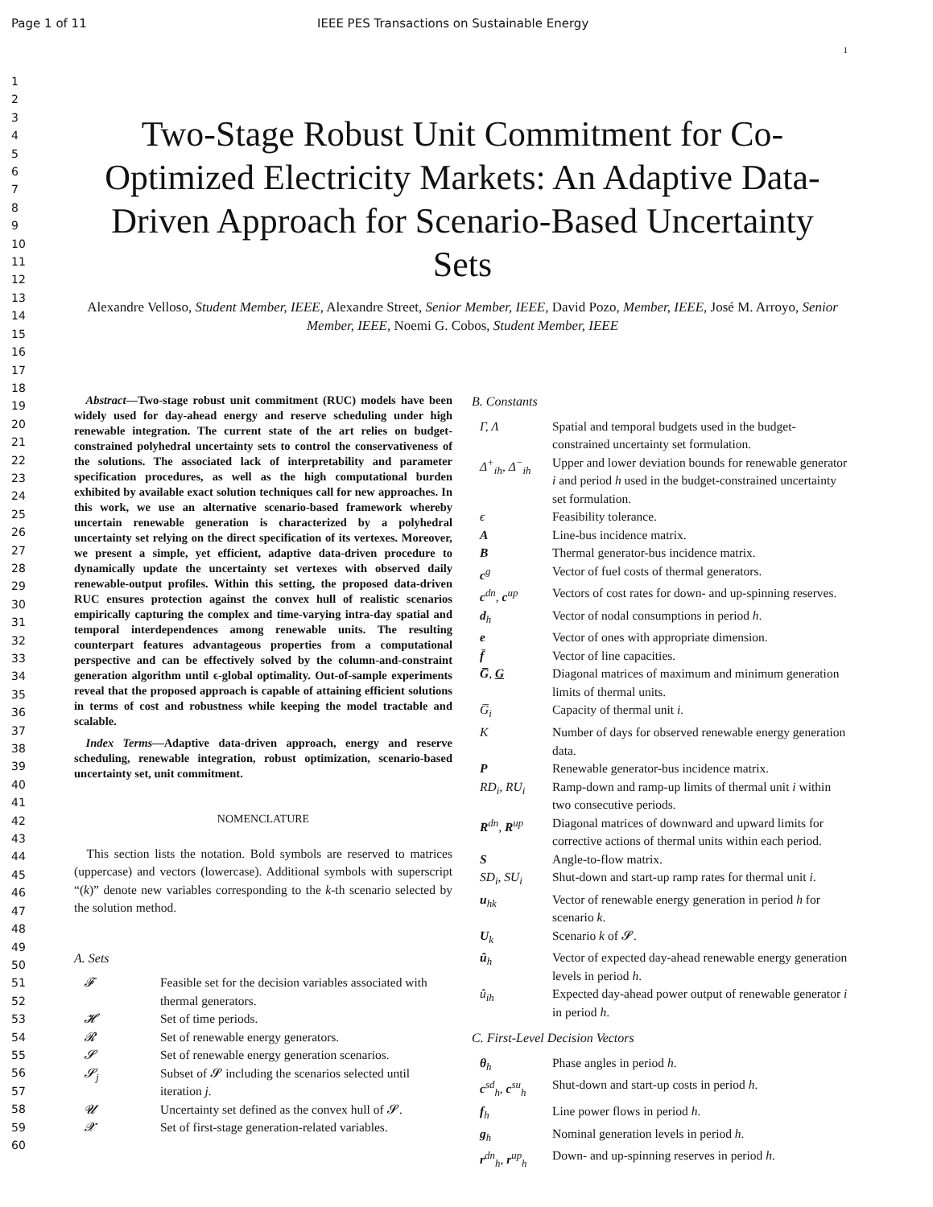Page 1 of 11 IEEE PES Transactions on Sustainable Energy
1
1
2
3
4
5
6
7
8
9
10
11
12
13
14
15
16
17
18
19
20
21
22
23
24
25
26
27
28
29
30
31
32
33
34
35
36
37
38
39
40
41
42
43
44
45
46
47
48
49
50
51
52
53
54
55
56
57
58
59
60
Two-Stage Robust Unit Commitment for Co-Optimized Electricity Markets: An Adaptive Data-Driven Approach for Scenario-Based Uncertainty Sets
Alexandre Velloso, Student Member, IEEE, Alexandre Street, Senior Member, IEEE, David Pozo, Member, IEEE, José M. Arroyo, Senior Member, IEEE, Noemi G. Cobos, Student Member, IEEE
 Abstract—Two-stage robust unit commitment (RUC) models have been widely used for day-ahead energy and reserve scheduling under high renewable integration. The current state of the art relies on budget-constrained polyhedral uncertainty sets to control the conservativeness of the solutions. The associated lack of interpretability and parameter specification procedures, as well as the high computational burden exhibited by available exact solution techniques call for new approaches. In this work, we use an alternative scenario-based framework whereby uncertain renewable generation is characterized by a polyhedral uncertainty set relying on the direct specification of its vertexes. Moreover, we present a simple, yet efficient, adaptive data-driven procedure to dynamically update the uncertainty set vertexes with observed daily renewable-output profiles. Within this setting, the proposed data-driven RUC ensures protection against the convex hull of realistic scenarios empirically capturing the complex and time-varying intra-day spatial and temporal interdependences among renewable units. The resulting counterpart features advantageous properties from a computational perspective and can be effectively solved by the column-and-constraint generation algorithm until ϵ-global optimality. Out-of-sample experiments reveal that the proposed approach is capable of attaining efficient solutions in terms of cost and robustness while keeping the model tractable and scalable.
 Index Terms—Adaptive data-driven approach, energy and reserve scheduling, renewable integration, robust optimization, scenario-based uncertainty set, unit commitment.
NOMENCLATURE
 This section lists the notation. Bold symbols are reserved to matrices (uppercase) and vectors (lowercase). Additional symbols with superscript “(k)” denote new variables corresponding to the k-th scenario selected by the solution method.
A. Sets
| 𝓕 | Feasible set for the decision variables associated with thermal generators. |
| 𝓗 | Set of time periods. |
| 𝓡 | Set of renewable energy generators. |
| 𝓢 | Set of renewable energy generation scenarios. |
| 𝓢<sub>j</sub> | Subset of 𝓢 including the scenarios selected until iteration j . |
| 𝓤 | Uncertainty set defined as the convex hull of 𝓢. |
| 𝓧 | Set of first-stage generation-related variables. |
B. Constants
| Γ, Λ | Spatial and temporal budgets used in the budget-constrained uncertainty set formulation. |
| Δ<sup>+</sup><sub>ih</sub>, Δ<sup>−</sup><sub>ih</sub> | Upper and lower deviation bounds for renewable generator i and period h used in the budget-constrained uncertainty set formulation. |
| ϵ | Feasibility tolerance. |
| A | Line-bus incidence matrix. |
| B | Thermal generator-bus incidence matrix. |
| c<sup>g</sup> | Vector of fuel costs of thermal generators. |
| c<sup>dn</sup>, c<sup>up</sup> | Vectors of cost rates for down- and up-spinning reserves. |
| d<sub>h</sub> | Vector of nodal consumptions in period h . |
| e | Vector of ones with appropriate dimension. |
| f̄ | Vector of line capacities. |
| G̅ , G | Diagonal matrices of maximum and minimum generation limits of thermal units. |
| G̅<sub>i</sub> | Capacity of thermal unit i . |
| K | Number of days for observed renewable energy generation data. |
| P | Renewable generator-bus incidence matrix. |
| RD<sub>i</sub>, RU<sub>i</sub> | Ramp-down and ramp-up limits of thermal unit i within two consecutive periods. |
| R<sup>dn</sup>, R<sup>up</sup> | Diagonal matrices of downward and upward limits for corrective actions of thermal units within each period. |
| S | Angle-to-flow matrix. |
| SD<sub>i</sub>, SU<sub>i</sub> | Shut-down and start-up ramp rates for thermal unit i . |
| u<sub>hk</sub> | Vector of renewable energy generation in period h for scenario k . |
| U<sub>k</sub> | Scenario k of 𝓢. |
| û<sub>h</sub> | Vector of expected day-ahead renewable energy generation levels in period h . |
| û<sub>ih</sub> | Expected day-ahead power output of renewable generator i in period h . |
C. First-Level Decision Vectors
| θ<sub>h</sub> | Phase angles in period h . |
| c<sup>sd</sup><sub>h</sub>, c<sup>su</sup><sub>h</sub> | Shut-down and start-up costs in period h . |
| f<sub>h</sub> | Line power flows in period h . |
| g<sub>h</sub> | Nominal generation levels in period h . |
| r<sup>dn</sup><sub>h</sub>, r<sup>up</sup><sub>h</sub> | Down- and up-spinning reserves in period h . |